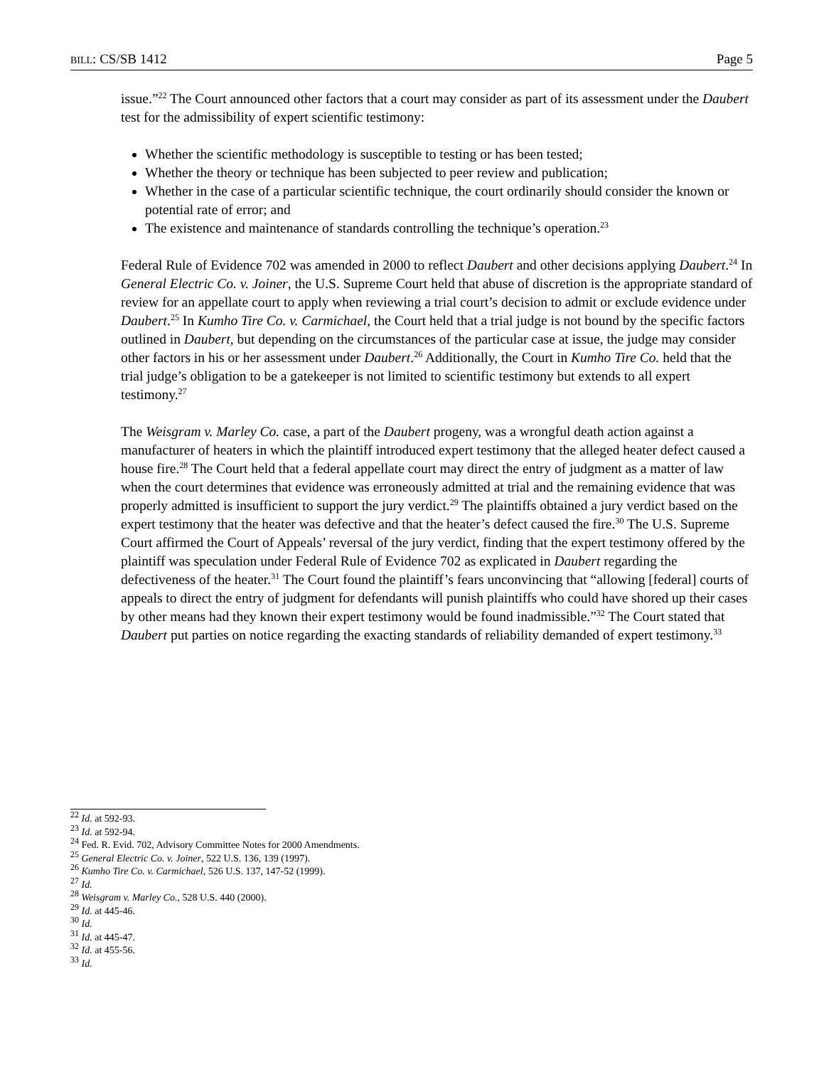BILL: CS/SB 1412 Page 5
issue.”<sup>22</sup> The Court announced other factors that a court may consider as part of its assessment under the Daubert test for the admissibility of expert scientific testimony:
Whether the scientific methodology is susceptible to testing or has been tested;
Whether the theory or technique has been subjected to peer review and publication;
Whether in the case of a particular scientific technique, the court ordinarily should consider the known or potential rate of error; and
The existence and maintenance of standards controlling the technique’s operation.<sup>23</sup>
Federal Rule of Evidence 702 was amended in 2000 to reflect Daubert and other decisions applying Daubert.<sup>24</sup> In General Electric Co. v. Joiner, the U.S. Supreme Court held that abuse of discretion is the appropriate standard of review for an appellate court to apply when reviewing a trial court’s decision to admit or exclude evidence under Daubert.<sup>25</sup> In Kumho Tire Co. v. Carmichael, the Court held that a trial judge is not bound by the specific factors outlined in Daubert, but depending on the circumstances of the particular case at issue, the judge may consider other factors in his or her assessment under Daubert.<sup>26</sup> Additionally, the Court in Kumho Tire Co. held that the trial judge’s obligation to be a gatekeeper is not limited to scientific testimony but extends to all expert testimony.<sup>27</sup>
The Weisgram v. Marley Co. case, a part of the Daubert progeny, was a wrongful death action against a manufacturer of heaters in which the plaintiff introduced expert testimony that the alleged heater defect caused a house fire.<sup>28</sup> The Court held that a federal appellate court may direct the entry of judgment as a matter of law when the court determines that evidence was erroneously admitted at trial and the remaining evidence that was properly admitted is insufficient to support the jury verdict.<sup>29</sup> The plaintiffs obtained a jury verdict based on the expert testimony that the heater was defective and that the heater’s defect caused the fire.<sup>30</sup> The U.S. Supreme Court affirmed the Court of Appeals’ reversal of the jury verdict, finding that the expert testimony offered by the plaintiff was speculation under Federal Rule of Evidence 702 as explicated in Daubert regarding the defectiveness of the heater.<sup>31</sup> The Court found the plaintiff’s fears unconvincing that “allowing [federal] courts of appeals to direct the entry of judgment for defendants will punish plaintiffs who could have shored up their cases by other means had they known their expert testimony would be found inadmissible.”<sup>32</sup> The Court stated that Daubert put parties on notice regarding the exacting standards of reliability demanded of expert testimony.<sup>33</sup>
<sup>22</sup> Id. at 592-93.
<sup>23</sup> Id. at 592-94.
<sup>24</sup> Fed. R. Evid. 702, Advisory Committee Notes for 2000 Amendments.
<sup>25</sup> General Electric Co. v. Joiner, 522 U.S. 136, 139 (1997).
<sup>26</sup> Kumho Tire Co. v. Carmichael, 526 U.S. 137, 147-52 (1999).
<sup>27</sup> Id.
<sup>28</sup> Weisgram v. Marley Co., 528 U.S. 440 (2000).
<sup>29</sup> Id. at 445-46.
<sup>30</sup> Id.
<sup>31</sup> Id. at 445-47.
<sup>32</sup> Id. at 455-56.
<sup>33</sup> Id.